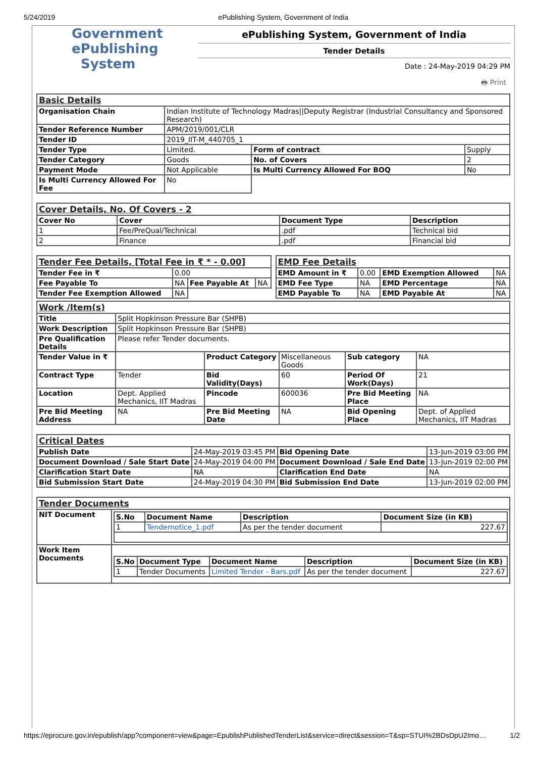5/24/2019 ePublishing System, Government of India
Government
ePublishing
System
ePublishing System, Government of India
Tender Details
Date : 24-May-2019 04:29 PM
🖶 Print
| Basic Details | | | |
| Organisation Chain | Indian Institute of Technology Madras//Deputy Registrar (Industrial Consultancy and Sponsored Research) | | |
| Tender Reference Number | APM/2019/001/CLR | | |
| Tender ID | 2019_IIT-M_440705_1 | | |
| Tender Type | Limited. | Form of contract | Supply |
| Tender Category | Goods | No. of Covers | 2 |
| Payment Mode | Not Applicable | Is Multi Currency Allowed For BOQ | No |
| Is Multi Currency Allowed For Fee | No | | |
| Cover Details, No. Of Covers - 2 | | | |
| Cover No | Cover | Document Type | Description |
| 1 | Fee/PreQual/Technical | .pdf | Technical bid |
| 2 | Finance | .pdf | Financial bid |
| Tender Fee Details, [Total Fee in ₹ * - 0.00] | | | |
| Tender Fee in ₹ | 0.00 | | |
| Fee Payable To | NA | Fee Payable At | NA |
| Tender Fee Exemption Allowed | NA | | |
| EMD Fee Details | | | |
| EMD Amount in ₹ | 0.00 | EMD Exemption Allowed | NA |
| EMD Fee Type | NA | EMD Percentage | NA |
| EMD Payable To | NA | EMD Payable At | NA |
| Work /Item(s) | | | | | |
| Title | Split Hopkinson Pressure Bar (SHPB) | | | | |
| Work Description | Split Hopkinson Pressure Bar (SHPB) | | | | |
| Pre Qualification Details | Please refer Tender documents. | | | | |
| Tender Value in ₹ | | Product Category | Miscellaneous Goods | Sub category | NA |
| Contract Type | Tender | Bid Validity(Days) | 60 | Period Of Work(Days) | 21 |
| Location | Dept. Applied Mechanics, IIT Madras | Pincode | 600036 | Pre Bid Meeting Place | NA |
| Pre Bid Meeting Address | NA | Pre Bid Meeting Date | NA | Bid Opening Place | Dept. of Applied Mechanics, IIT Madras |
| Critical Dates | | | |
| Publish Date | 24-May-2019 03:45 PM | Bid Opening Date | 13-Jun-2019 03:00 PM |
| Document Download / Sale Start Date | 24-May-2019 04:00 PM | Document Download / Sale End Date | 13-Jun-2019 02:00 PM |
| Clarification Start Date | NA | Clarification End Date | NA |
| Bid Submission Start Date | 24-May-2019 04:30 PM | Bid Submission End Date | 13-Jun-2019 02:00 PM |
| Tender Documents | |
| NIT Document | / S.No / Document Name / Description / Document Size (in KB) / / --- / --- / --- / --- / / 1 / Tendernotice_1.pdf / As per the tender document / 227.67 / |
| Work Item Documents | / S.No / Document Type / Document Name / Description / Document Size (in KB) / / --- / --- / --- / --- / --- / / 1 / Tender Documents / Limited Tender - Bars.pdf / As per the tender document / 227.67 / |
https://eprocure.gov.in/epublish/app?component=view&page=EpublishPublishedTenderList&service=direct&session=T&sp=STUI%2BDsDpU2Imo… 1/2